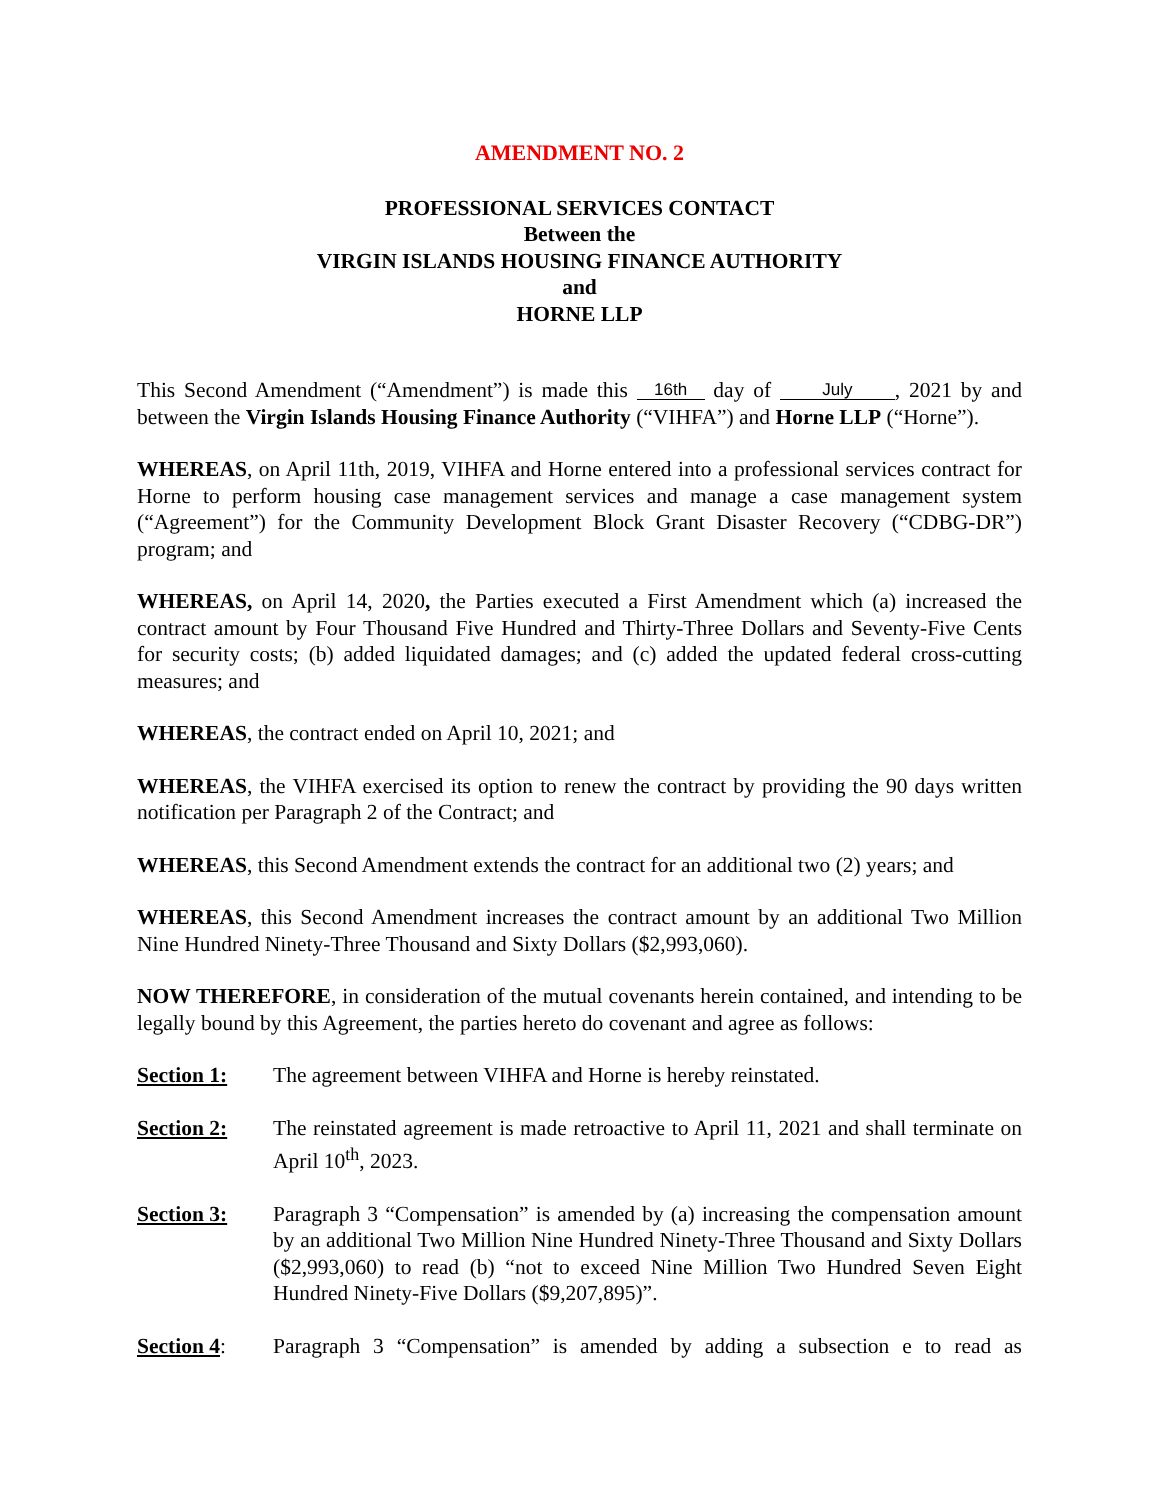AMENDMENT NO. 2
PROFESSIONAL SERVICES CONTACT
Between the
VIRGIN ISLANDS HOUSING FINANCE AUTHORITY
and
HORNE LLP
This Second Amendment (“Amendment”) is made this 16th day of July, 2021 by and between the Virgin Islands Housing Finance Authority (“VIHFA”) and Horne LLP (“Horne”).
WHEREAS, on April 11th, 2019, VIHFA and Horne entered into a professional services contract for Horne to perform housing case management services and manage a case management system (“Agreement”) for the Community Development Block Grant Disaster Recovery (“CDBG-DR”) program; and
WHEREAS, on April 14, 2020, the Parties executed a First Amendment which (a) increased the contract amount by Four Thousand Five Hundred and Thirty-Three Dollars and Seventy-Five Cents for security costs; (b) added liquidated damages; and (c) added the updated federal cross-cutting measures; and
WHEREAS, the contract ended on April 10, 2021; and
WHEREAS, the VIHFA exercised its option to renew the contract by providing the 90 days written notification per Paragraph 2 of the Contract; and
WHEREAS, this Second Amendment extends the contract for an additional two (2) years; and
WHEREAS, this Second Amendment increases the contract amount by an additional Two Million Nine Hundred Ninety-Three Thousand and Sixty Dollars ($2,993,060).
NOW THEREFORE, in consideration of the mutual covenants herein contained, and intending to be legally bound by this Agreement, the parties hereto do covenant and agree as follows:
Section 1: The agreement between VIHFA and Horne is hereby reinstated.
Section 2: The reinstated agreement is made retroactive to April 11, 2021 and shall terminate on April 10<sup>th</sup>, 2023.
Section 3: Paragraph 3 “Compensation” is amended by (a) increasing the compensation amount by an additional Two Million Nine Hundred Ninety-Three Thousand and Sixty Dollars ($2,993,060) to read (b) “not to exceed Nine Million Two Hundred Seven Eight Hundred Ninety-Five Dollars ($9,207,895)”.
Section 4: Paragraph 3 “Compensation” is amended by adding a subsection e to read as